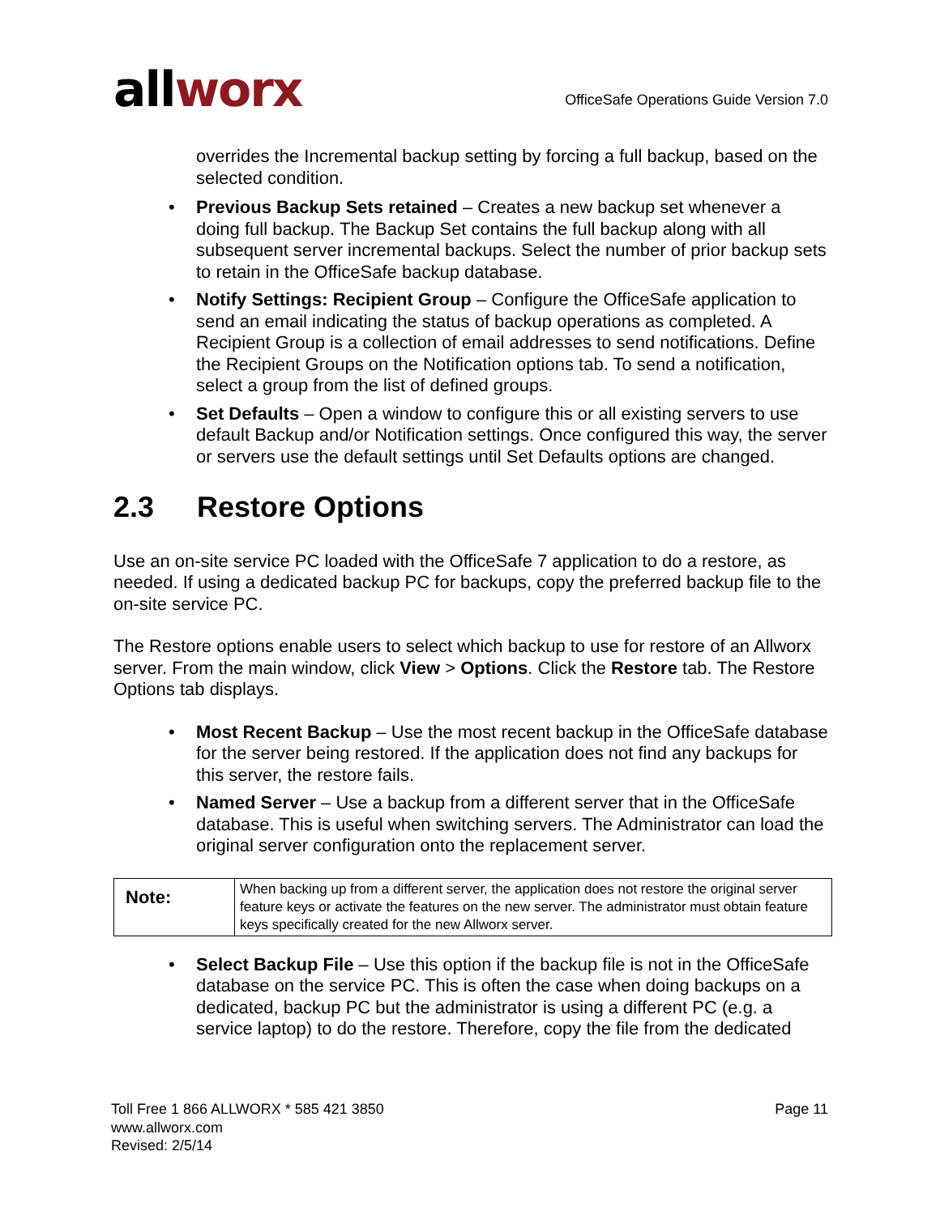allworx
OfficeSafe Operations Guide Version 7.0
overrides the Incremental backup setting by forcing a full backup, based on the selected condition.
• Previous Backup Sets retained – Creates a new backup set whenever a doing full backup. The Backup Set contains the full backup along with all subsequent server incremental backups. Select the number of prior backup sets to retain in the OfficeSafe backup database.
• Notify Settings: Recipient Group – Configure the OfficeSafe application to send an email indicating the status of backup operations as completed. A Recipient Group is a collection of email addresses to send notifications. Define the Recipient Groups on the Notification options tab. To send a notification, select a group from the list of defined groups.
• Set Defaults – Open a window to configure this or all existing servers to use default Backup and/or Notification settings. Once configured this way, the server or servers use the default settings until Set Defaults options are changed.
2.3 Restore Options
Use an on-site service PC loaded with the OfficeSafe 7 application to do a restore, as needed. If using a dedicated backup PC for backups, copy the preferred backup file to the on-site service PC.
The Restore options enable users to select which backup to use for restore of an Allworx server. From the main window, click View > Options. Click the Restore tab. The Restore Options tab displays.
• Most Recent Backup – Use the most recent backup in the OfficeSafe database for the server being restored. If the application does not find any backups for this server, the restore fails.
• Named Server – Use a backup from a different server that in the OfficeSafe database. This is useful when switching servers. The Administrator can load the original server configuration onto the replacement server.
| Note: | When backing up from a different server, the application does not restore the original server feature keys or activate the features on the new server. The administrator must obtain feature keys specifically created for the new Allworx server. |
• Select Backup File – Use this option if the backup file is not in the OfficeSafe database on the service PC. This is often the case when doing backups on a dedicated, backup PC but the administrator is using a different PC (e.g. a service laptop) to do the restore. Therefore, copy the file from the dedicated
Toll Free 1 866 ALLWORX * 585 421 3850
www.allworx.com
Revised: 2/5/14
Page 11